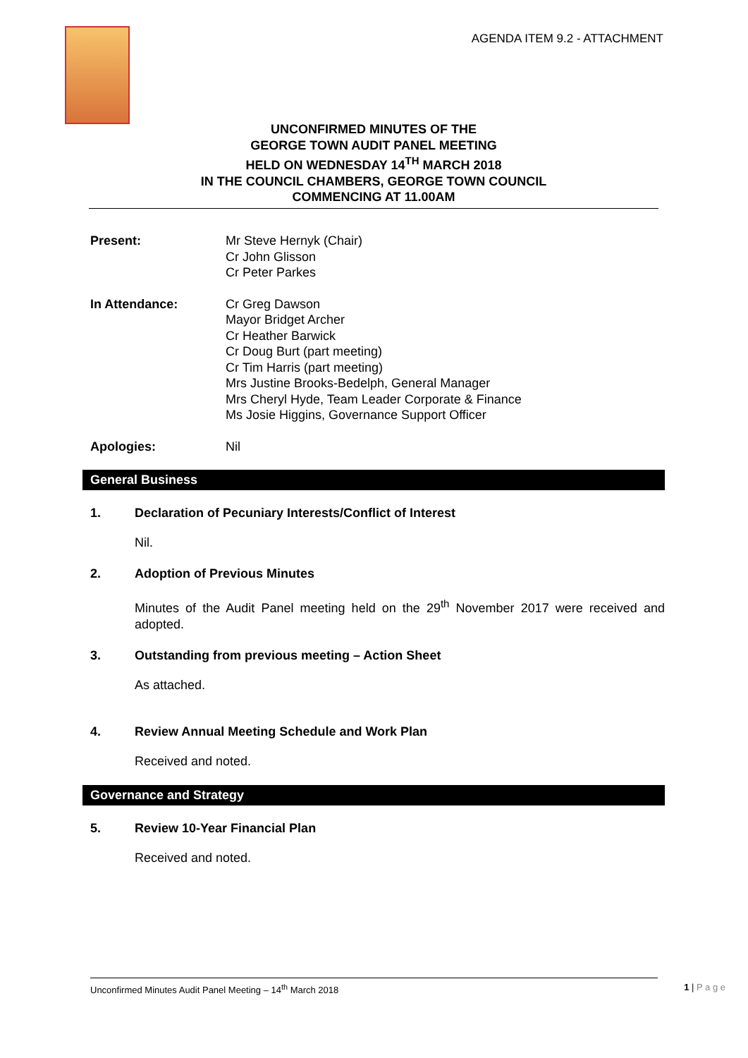AGENDA ITEM 9.2 - ATTACHMENT
UNCONFIRMED MINUTES OF THE
GEORGE TOWN AUDIT PANEL MEETING
HELD ON WEDNESDAY 14<sup>TH</sup> MARCH 2018
IN THE COUNCIL CHAMBERS, GEORGE TOWN COUNCIL
COMMENCING AT 11.00AM
Present: Mr Steve Hernyk (Chair)
Cr John Glisson
Cr Peter Parkes
In Attendance: Cr Greg Dawson
Mayor Bridget Archer
Cr Heather Barwick
Cr Doug Burt (part meeting)
Cr Tim Harris (part meeting)
Mrs Justine Brooks-Bedelph, General Manager
Mrs Cheryl Hyde, Team Leader Corporate & Finance
Ms Josie Higgins, Governance Support Officer
Apologies: Nil
General Business
1. Declaration of Pecuniary Interests/Conflict of Interest
Nil.
2. Adoption of Previous Minutes
Minutes of the Audit Panel meeting held on the 29<sup>th</sup> November 2017 were received and adopted.
3. Outstanding from previous meeting – Action Sheet
As attached.
4. Review Annual Meeting Schedule and Work Plan
Received and noted.
Governance and Strategy
5. Review 10-Year Financial Plan
Received and noted.
Unconfirmed Minutes Audit Panel Meeting – 14<sup>th</sup> March 2018 1 | P a g e